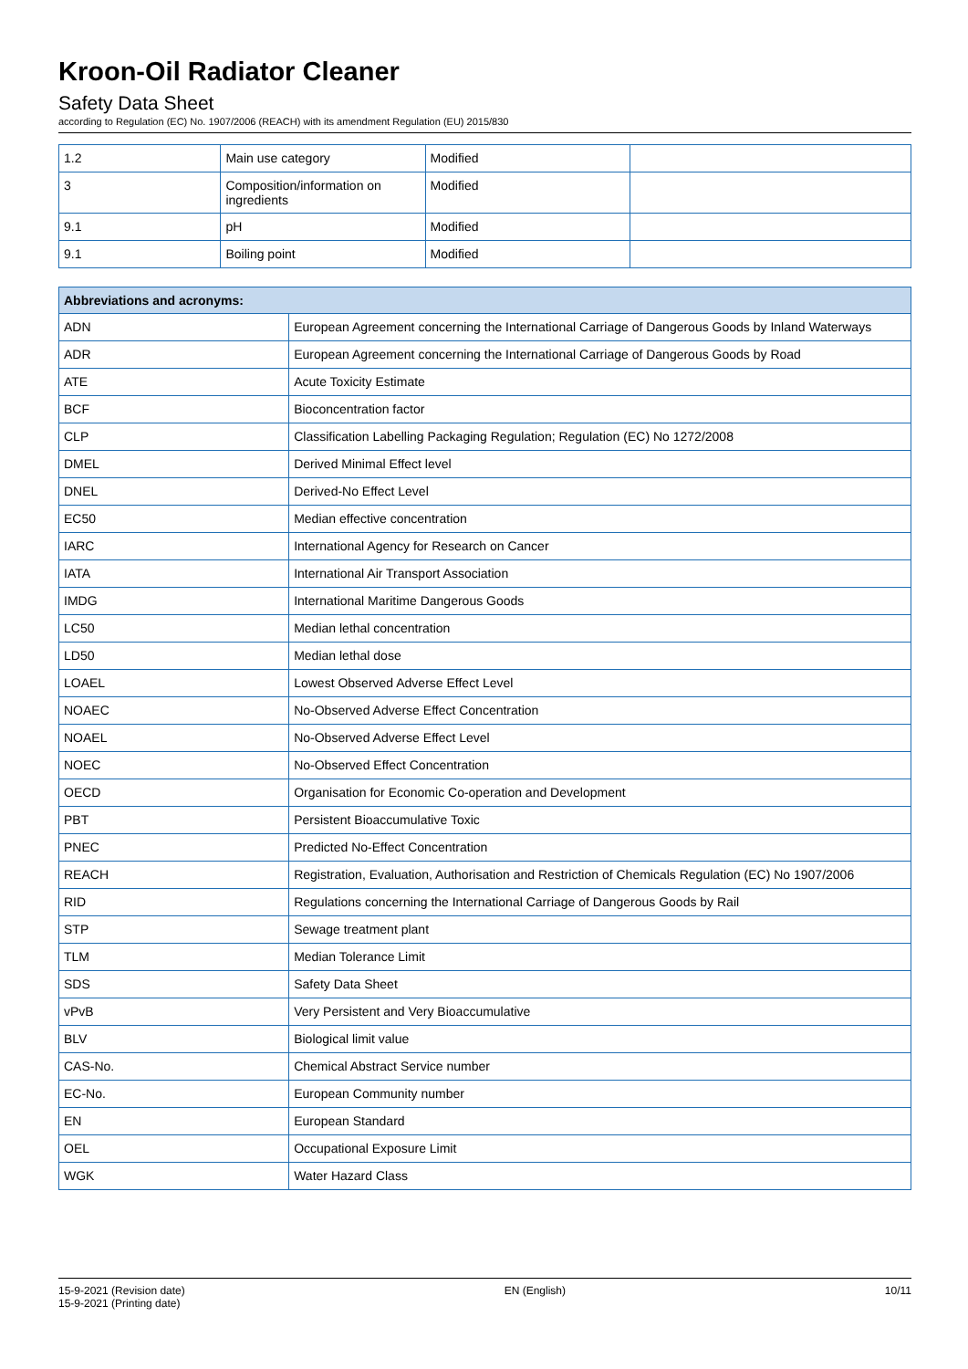Kroon-Oil Radiator Cleaner
Safety Data Sheet
according to Regulation (EC) No. 1907/2006 (REACH) with its amendment Regulation (EU) 2015/830
| 1.2 | Main use category | Modified | |
| 3 | Composition/information on ingredients | Modified | |
| 9.1 | pH | Modified | |
| 9.1 | Boiling point | Modified | |
| Abbreviations and acronyms: | |
| --- | --- |
| ADN | European Agreement concerning the International Carriage of Dangerous Goods by Inland Waterways |
| ADR | European Agreement concerning the International Carriage of Dangerous Goods by Road |
| ATE | Acute Toxicity Estimate |
| BCF | Bioconcentration factor |
| CLP | Classification Labelling Packaging Regulation; Regulation (EC) No 1272/2008 |
| DMEL | Derived Minimal Effect level |
| DNEL | Derived-No Effect Level |
| EC50 | Median effective concentration |
| IARC | International Agency for Research on Cancer |
| IATA | International Air Transport Association |
| IMDG | International Maritime Dangerous Goods |
| LC50 | Median lethal concentration |
| LD50 | Median lethal dose |
| LOAEL | Lowest Observed Adverse Effect Level |
| NOAEC | No-Observed Adverse Effect Concentration |
| NOAEL | No-Observed Adverse Effect Level |
| NOEC | No-Observed Effect Concentration |
| OECD | Organisation for Economic Co-operation and Development |
| PBT | Persistent Bioaccumulative Toxic |
| PNEC | Predicted No-Effect Concentration |
| REACH | Registration, Evaluation, Authorisation and Restriction of Chemicals Regulation (EC) No 1907/2006 |
| RID | Regulations concerning the International Carriage of Dangerous Goods by Rail |
| STP | Sewage treatment plant |
| TLM | Median Tolerance Limit |
| SDS | Safety Data Sheet |
| vPvB | Very Persistent and Very Bioaccumulative |
| BLV | Biological limit value |
| CAS-No. | Chemical Abstract Service number |
| EC-No. | European Community number |
| EN | European Standard |
| OEL | Occupational Exposure Limit |
| WGK | Water Hazard Class |
15-9-2021 (Revision date)
15-9-2021 (Printing date)
EN (English) 10/11